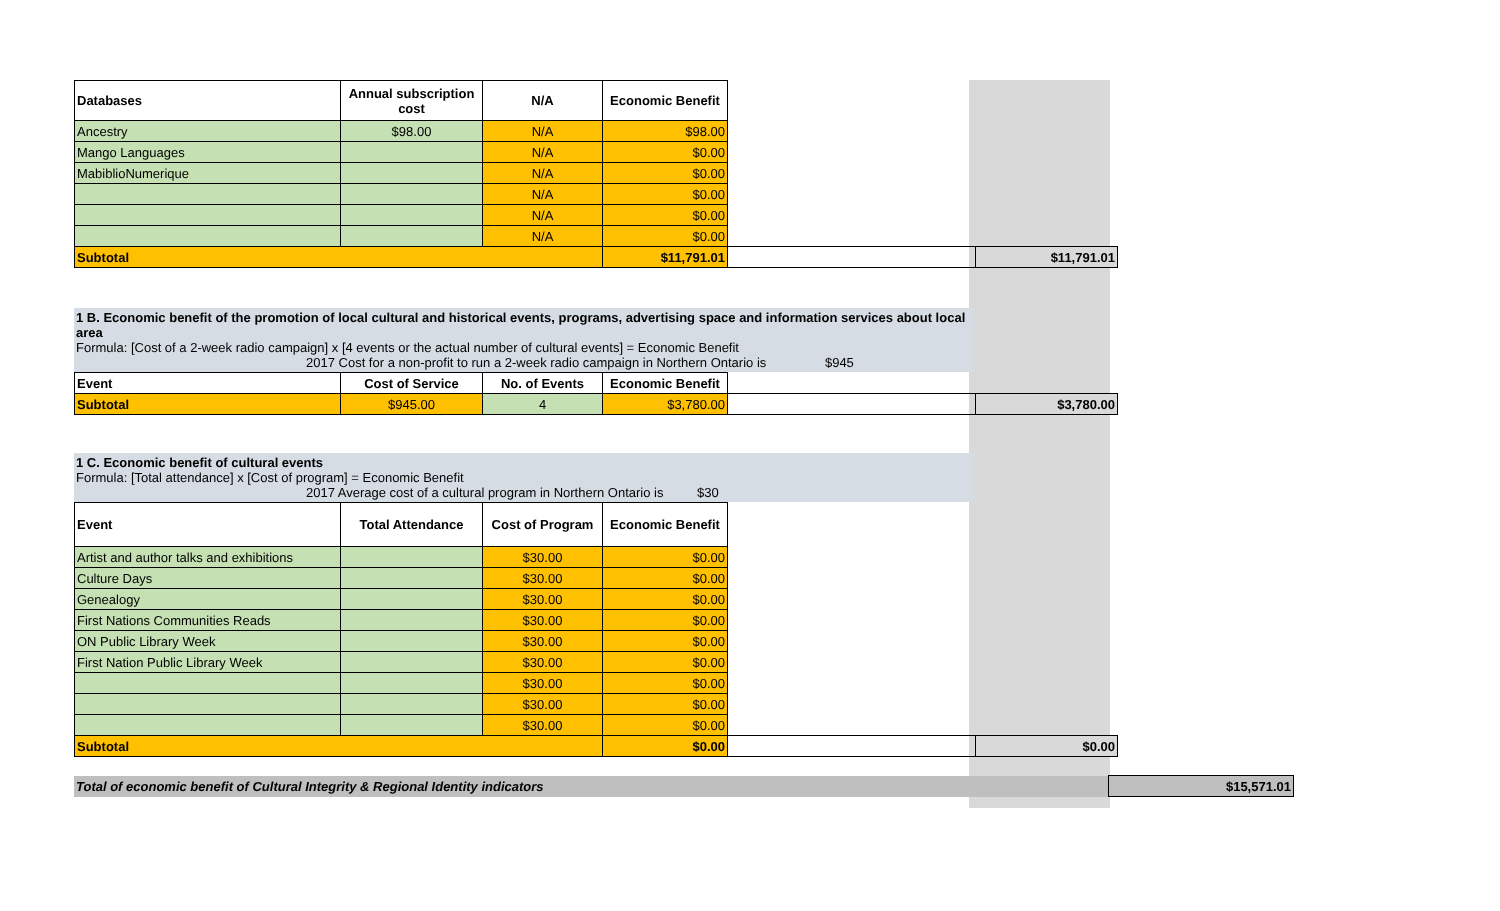| Databases | Annual subscription cost | N/A | Economic Benefit | | |
| --- | --- | --- | --- | --- | --- |
| Ancestry | $98.00 | N/A | $98.00 | | |
| Mango Languages | | N/A | $0.00 | | |
| MabiblioNumerique | | N/A | $0.00 | | |
| | | N/A | $0.00 | | |
| | | N/A | $0.00 | | |
| | | N/A | $0.00 | | |
| Subtotal | | | $11,791.01 | | $11,791.01 |
1 B. Economic benefit of the promotion of local cultural and historical events, programs, advertising space and information services about local area
Formula: [Cost of a 2-week radio campaign] x [4 events or the actual number of cultural events] = Economic Benefit
2017 Cost for a non-profit to run a 2-week radio campaign in Northern Ontario is $945
| Event | Cost of Service | No. of Events | Economic Benefit | | |
| --- | --- | --- | --- | --- | --- |
| Subtotal | $945.00 | 4 | $3,780.00 | | $3,780.00 |
1 C. Economic benefit of cultural events
Formula: [Total attendance] x [Cost of program] = Economic Benefit
2017 Average cost of a cultural program in Northern Ontario is $30
| Event | Total Attendance | Cost of Program | Economic Benefit | | |
| --- | --- | --- | --- | --- | --- |
| Artist and author talks and exhibitions | | $30.00 | $0.00 | | |
| Culture Days | | $30.00 | $0.00 | | |
| Genealogy | | $30.00 | $0.00 | | |
| First Nations Communities Reads | | $30.00 | $0.00 | | |
| ON Public Library Week | | $30.00 | $0.00 | | |
| First Nation Public Library Week | | $30.00 | $0.00 | | |
| | | $30.00 | $0.00 | | |
| | | $30.00 | $0.00 | | |
| | | $30.00 | $0.00 | | |
| Subtotal | | | $0.00 | | $0.00 |
| Total of economic benefit of Cultural Integrity & Regional Identity indicators | $15,571.01 |